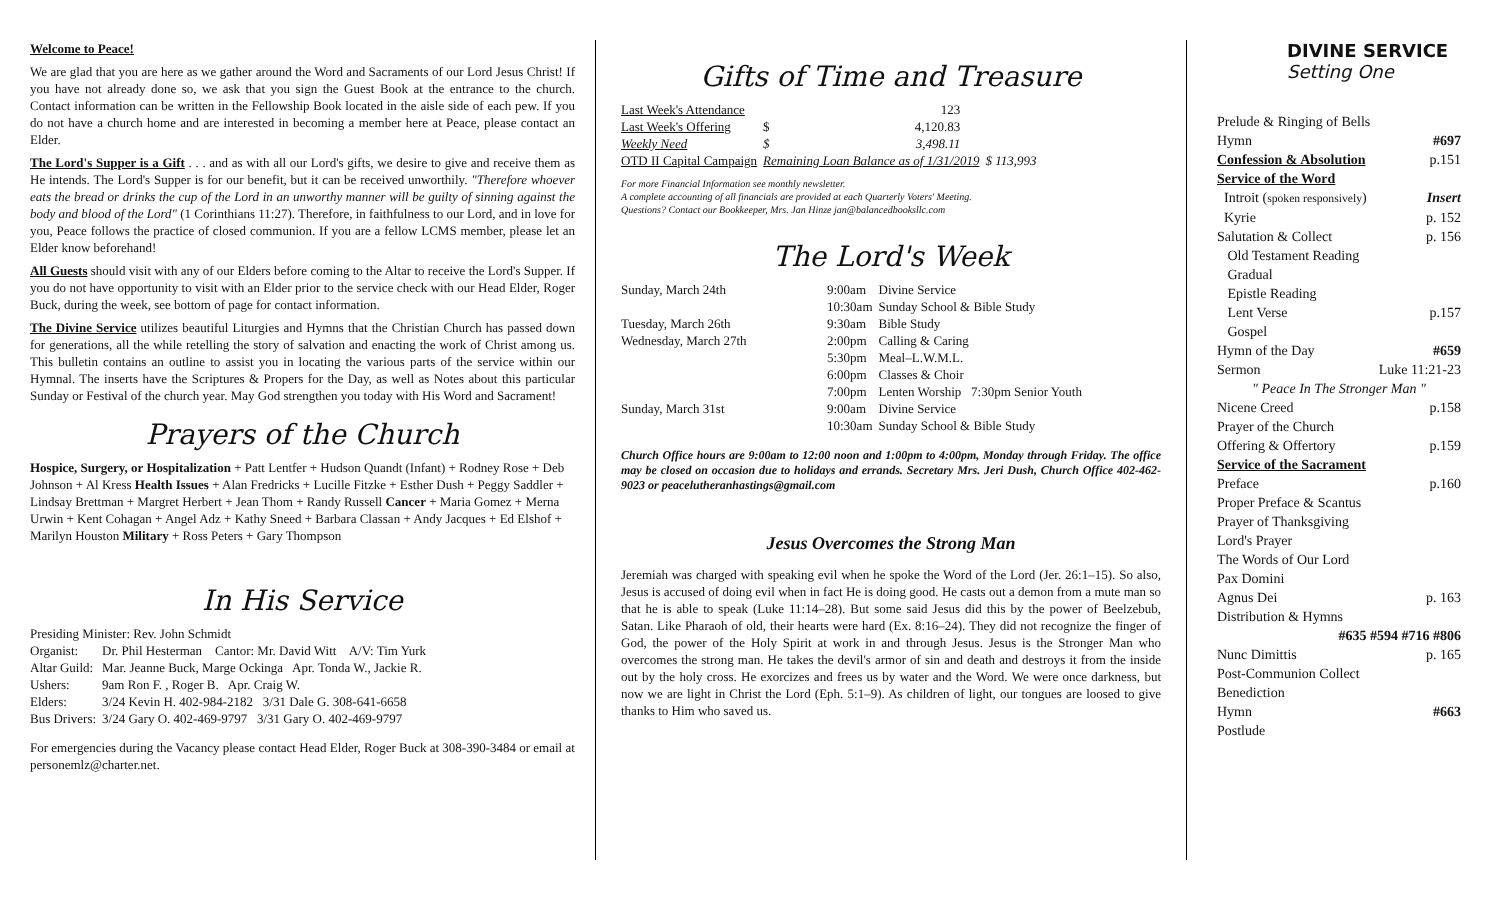Welcome to Peace!
We are glad that you are here as we gather around the Word and Sacraments of our Lord Jesus Christ! If you have not already done so, we ask that you sign the Guest Book at the entrance to the church. Contact information can be written in the Fellowship Book located in the aisle side of each pew. If you do not have a church home and are interested in becoming a member here at Peace, please contact an Elder.
The Lord's Supper is a Gift . . . and as with all our Lord's gifts, we desire to give and receive them as He intends. The Lord's Supper is for our benefit, but it can be received unworthily. "Therefore whoever eats the bread or drinks the cup of the Lord in an unworthy manner will be guilty of sinning against the body and blood of the Lord" (1 Corinthians 11:27). Therefore, in faithfulness to our Lord, and in love for you, Peace follows the practice of closed communion. If you are a fellow LCMS member, please let an Elder know beforehand!
All Guests should visit with any of our Elders before coming to the Altar to receive the Lord's Supper. If you do not have opportunity to visit with an Elder prior to the service check with our Head Elder, Roger Buck, during the week, see bottom of page for contact information.
The Divine Service utilizes beautiful Liturgies and Hymns that the Christian Church has passed down for generations, all the while retelling the story of salvation and enacting the work of Christ among us. This bulletin contains an outline to assist you in locating the various parts of the service within our Hymnal. The inserts have the Scriptures & Propers for the Day, as well as Notes about this particular Sunday or Festival of the church year. May God strengthen you today with His Word and Sacrament!
Prayers of the Church
Hospice, Surgery, or Hospitalization + Patt Lentfer + Hudson Quandt (Infant) + Rodney Rose + Deb Johnson + Al Kress Health Issues + Alan Fredricks + Lucille Fitzke + Esther Dush + Peggy Saddler + Lindsay Brettman + Margret Herbert + Jean Thom + Randy Russell Cancer + Maria Gomez + Merna Urwin + Kent Cohagan + Angel Adz + Kathy Sneed + Barbara Classan + Andy Jacques + Ed Elshof + Marilyn Houston Military + Ross Peters + Gary Thompson
In His Service
| Presiding Minister: Rev. John Schmidt | |
| Organist: | Dr. Phil Hesterman Cantor: Mr. David Witt A/V: Tim Yurk |
| Altar Guild: | Mar. Jeanne Buck, Marge Ockinga Apr. Tonda W., Jackie R. |
| Ushers: | 9am Ron F. , Roger B. Apr. Craig W. |
| Elders: | 3/24 Kevin H. 402-984-2182 3/31 Dale G. 308-641-6658 |
| Bus Drivers: | 3/24 Gary O. 402-469-9797 3/31 Gary O. 402-469-9797 |
For emergencies during the Vacancy please contact Head Elder, Roger Buck at 308-390-3484 or email at personemlz@charter.net.
Gifts of Time and Treasure
| Last Week's Attendance | | 123 | | |
| Last Week's Offering | $ | 4,120.83 | | |
| Weekly Need | $ | 3,498.11 | | |
| OTD II Capital Campaign | Remaining Loan Balance as of 1/31/2019 | | | $ 113,993 |
For more Financial Information see monthly newsletter.
A complete accounting of all financials are provided at each Quarterly Voters' Meeting.
Questions? Contact our Bookkeeper, Mrs. Jan Hinze jan@balancedbooksllc.com
The Lord's Week
| Sunday, March 24th | 9:00am 10:30am | Divine Service Sunday School & Bible Study |
| Tuesday, March 26th | 9:30am | Bible Study |
| Wednesday, March 27th | 2:00pm 5:30pm 6:00pm 7:00pm | Calling & Caring Meal–L.W.M.L. Classes & Choir Lenten Worship 7:30pm Senior Youth |
| Sunday, March 31st | 9:00am 10:30am | Divine Service Sunday School & Bible Study |
Church Office hours are 9:00am to 12:00 noon and 1:00pm to 4:00pm, Monday through Friday. The office may be closed on occasion due to holidays and errands. Secretary Mrs. Jeri Dush, Church Office 402-462-9023 or peacelutheranhastings@gmail.com
Jesus Overcomes the Strong Man
Jeremiah was charged with speaking evil when he spoke the Word of the Lord (Jer. 26:1–15). So also, Jesus is accused of doing evil when in fact He is doing good. He casts out a demon from a mute man so that he is able to speak (Luke 11:14–28). But some said Jesus did this by the power of Beelzebub, Satan. Like Pharaoh of old, their hearts were hard (Ex. 8:16–24). They did not recognize the finger of God, the power of the Holy Spirit at work in and through Jesus. Jesus is the Stronger Man who overcomes the strong man. He takes the devil's armor of sin and death and destroys it from the inside out by the holy cross. He exorcizes and frees us by water and the Word. We were once darkness, but now we are light in Christ the Lord (Eph. 5:1–9). As children of light, our tongues are loosed to give thanks to Him who saved us.
DIVINE SERVICE
Setting One
| Prelude & Ringing of Bells | |
| Hymn | #697 |
| Confession & Absolution | p.151 |
| Service of the Word | |
| Introit ( spoken responsively ) | Insert |
| Kyrie | p. 152 |
| Salutation & Collect | p. 156 |
| Old Testament Reading | |
| Gradual | |
| Epistle Reading | |
| Lent Verse | p.157 |
| Gospel | |
| Hymn of the Day | #659 |
| Sermon | Luke 11:21-23 |
| " Peace In The Stronger Man " | |
| Nicene Creed | p.158 |
| Prayer of the Church | |
| Offering & Offertory | p.159 |
| Service of the Sacrament | |
| Preface | p.160 |
| Proper Preface & Scantus | |
| Prayer of Thanksgiving | |
| Lord's Prayer | |
| The Words of Our Lord | |
| Pax Domini | |
| Agnus Dei | p. 163 |
| Distribution & Hymns | |
| #635 #594 #716 #806 | |
| Nunc Dimittis | p. 165 |
| Post-Communion Collect | |
| Benediction | |
| Hymn | #663 |
| Postlude | |